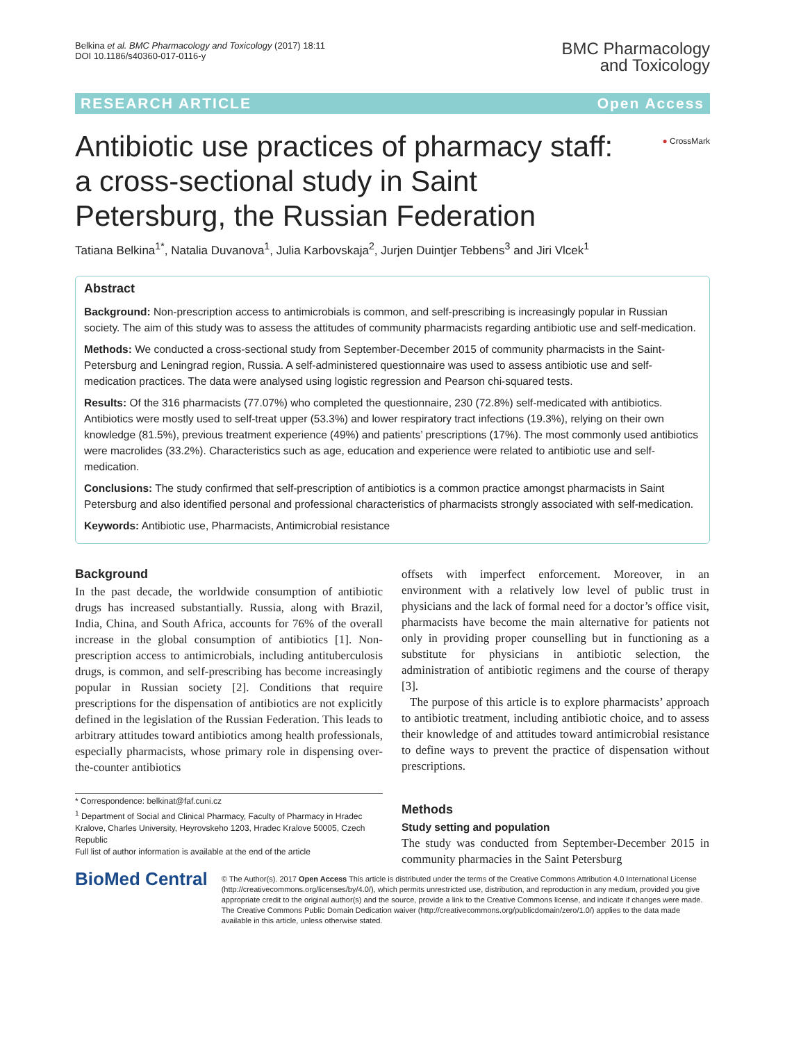Belkina et al. BMC Pharmacology and Toxicology (2017) 18:11
DOI 10.1186/s40360-017-0116-y
BMC Pharmacology
and Toxicology
RESEARCH ARTICLE Open Access
Antibiotic use practices of pharmacy staff: a cross-sectional study in Saint Petersburg, the Russian Federation
● CrossMark
Tatiana Belkina<sup>1*</sup>, Natalia Duvanova<sup>1</sup>, Julia Karbovskaja<sup>2</sup>, Jurjen Duintjer Tebbens<sup>3</sup> and Jiri Vlcek<sup>1</sup>
Abstract
Background: Non-prescription access to antimicrobials is common, and self-prescribing is increasingly popular in Russian society. The aim of this study was to assess the attitudes of community pharmacists regarding antibiotic use and self-medication.
Methods: We conducted a cross-sectional study from September-December 2015 of community pharmacists in the Saint-Petersburg and Leningrad region, Russia. A self-administered questionnaire was used to assess antibiotic use and self-medication practices. The data were analysed using logistic regression and Pearson chi-squared tests.
Results: Of the 316 pharmacists (77.07%) who completed the questionnaire, 230 (72.8%) self-medicated with antibiotics. Antibiotics were mostly used to self-treat upper (53.3%) and lower respiratory tract infections (19.3%), relying on their own knowledge (81.5%), previous treatment experience (49%) and patients’ prescriptions (17%). The most commonly used antibiotics were macrolides (33.2%). Characteristics such as age, education and experience were related to antibiotic use and self-medication.
Conclusions: The study confirmed that self-prescription of antibiotics is a common practice amongst pharmacists in Saint Petersburg and also identified personal and professional characteristics of pharmacists strongly associated with self-medication.
Keywords: Antibiotic use, Pharmacists, Antimicrobial resistance
Background
In the past decade, the worldwide consumption of antibiotic drugs has increased substantially. Russia, along with Brazil, India, China, and South Africa, accounts for 76% of the overall increase in the global consumption of antibiotics [1]. Non-prescription access to antimicrobials, including antituberculosis drugs, is common, and self-prescribing has become increasingly popular in Russian society [2]. Conditions that require prescriptions for the dispensation of antibiotics are not explicitly defined in the legislation of the Russian Federation. This leads to arbitrary attitudes toward antibiotics among health professionals, especially pharmacists, whose primary role in dispensing over-the-counter antibiotics
* Correspondence: belkinat@faf.cuni.cz
<sup>1</sup> Department of Social and Clinical Pharmacy, Faculty of Pharmacy in Hradec Kralove, Charles University, Heyrovskeho 1203, Hradec Kralove 50005, Czech Republic
Full list of author information is available at the end of the article
offsets with imperfect enforcement. Moreover, in an environment with a relatively low level of public trust in physicians and the lack of formal need for a doctor’s office visit, pharmacists have become the main alternative for patients not only in providing proper counselling but in functioning as a substitute for physicians in antibiotic selection, the administration of antibiotic regimens and the course of therapy [3].
The purpose of this article is to explore pharmacists’ approach to antibiotic treatment, including antibiotic choice, and to assess their knowledge of and attitudes toward antimicrobial resistance to define ways to prevent the practice of dispensation without prescriptions.
Methods
Study setting and population
The study was conducted from September-December 2015 in community pharmacies in the Saint Petersburg
BioMed Central
© The Author(s). 2017 Open Access This article is distributed under the terms of the Creative Commons Attribution 4.0 International License (http://creativecommons.org/licenses/by/4.0/), which permits unrestricted use, distribution, and reproduction in any medium, provided you give appropriate credit to the original author(s) and the source, provide a link to the Creative Commons license, and indicate if changes were made. The Creative Commons Public Domain Dedication waiver (http://creativecommons.org/publicdomain/zero/1.0/) applies to the data made available in this article, unless otherwise stated.